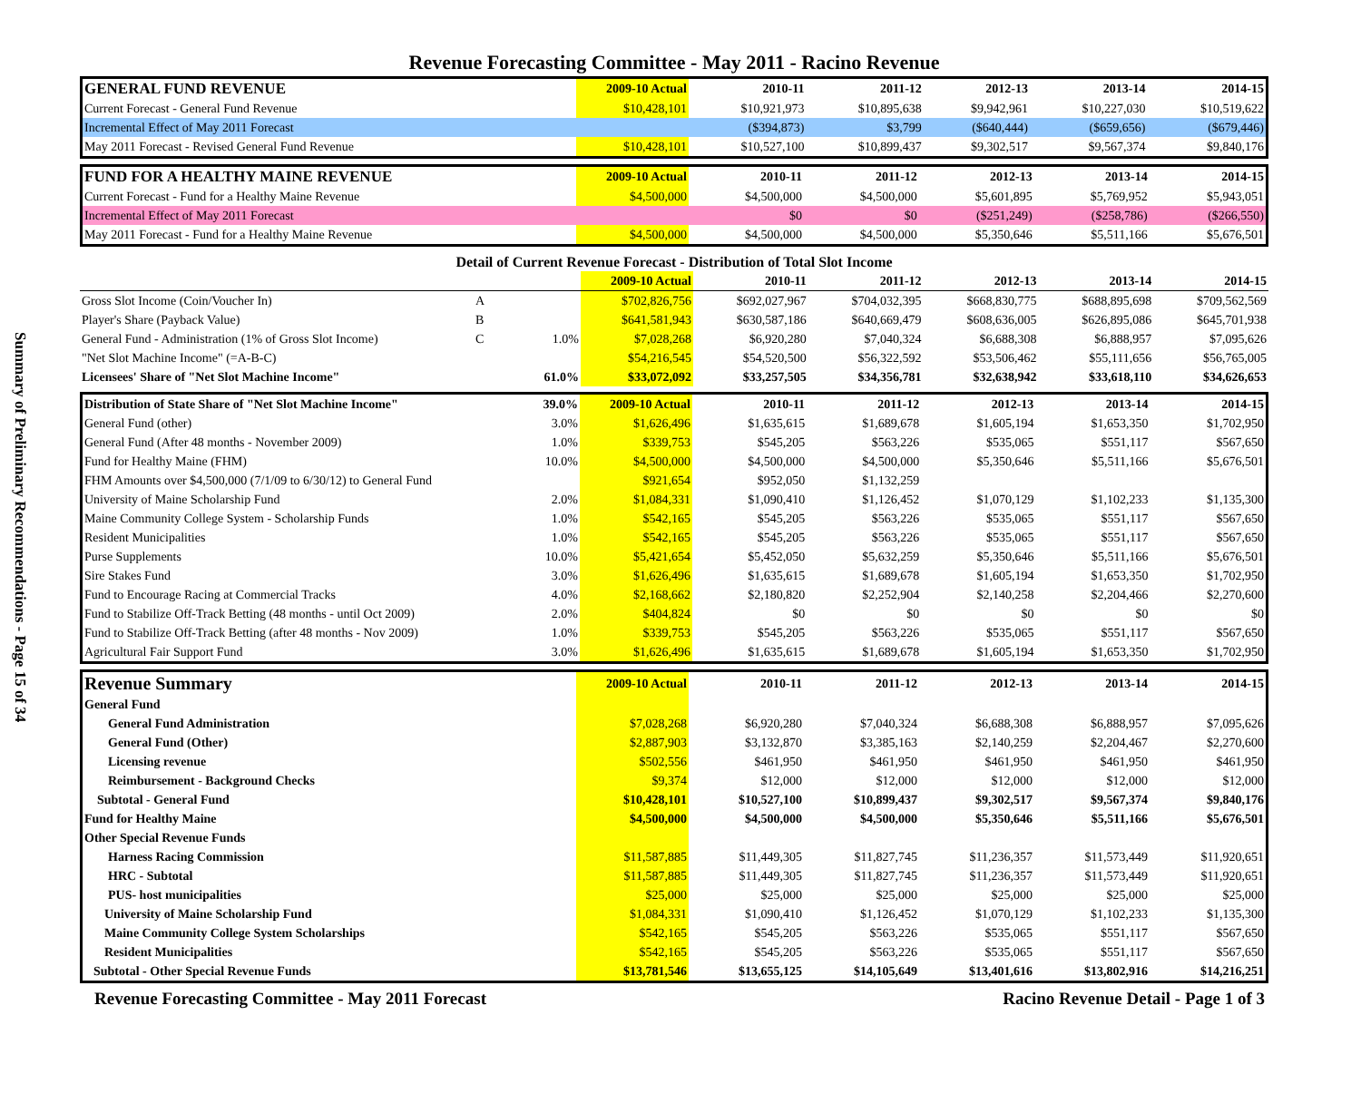Summary of Preliminary Recommendations - Page 15 of 34
Revenue Forecasting Committee - May 2011 - Racino Revenue
| GENERAL FUND REVENUE | 2009-10 Actual | 2010-11 | 2011-12 | 2012-13 | 2013-14 | 2014-15 |
| --- | --- | --- | --- | --- | --- | --- |
| Current Forecast - General Fund Revenue | $10,428,101 | $10,921,973 | $10,895,638 | $9,942,961 | $10,227,030 | $10,519,622 |
| Incremental Effect of May 2011 Forecast | | ($394,873) | $3,799 | ($640,444) | ($659,656) | ($679,446) |
| May 2011 Forecast - Revised General Fund Revenue | $10,428,101 | $10,527,100 | $10,899,437 | $9,302,517 | $9,567,374 | $9,840,176 |
| FUND FOR A HEALTHY MAINE REVENUE | 2009-10 Actual | 2010-11 | 2011-12 | 2012-13 | 2013-14 | 2014-15 |
| --- | --- | --- | --- | --- | --- | --- |
| Current Forecast - Fund for a Healthy Maine Revenue | $4,500,000 | $4,500,000 | $4,500,000 | $5,601,895 | $5,769,952 | $5,943,051 |
| Incremental Effect of May 2011 Forecast | | $0 | $0 | ($251,249) | ($258,786) | ($266,550) |
| May 2011 Forecast - Fund for a Healthy Maine Revenue | $4,500,000 | $4,500,000 | $4,500,000 | $5,350,646 | $5,511,166 | $5,676,501 |
| Detail of Current Revenue Forecast - Distribution of Total Slot Income | | | | | | | | |
| --- | --- | --- | --- | --- | --- | --- | --- | --- |
| | | | 2009-10 Actual | 2010-11 | 2011-12 | 2012-13 | 2013-14 | 2014-15 |
| Gross Slot Income (Coin/Voucher In) | A | | $702,826,756 | $692,027,967 | $704,032,395 | $668,830,775 | $688,895,698 | $709,562,569 |
| Player's Share (Payback Value) | B | | $641,581,943 | $630,587,186 | $640,669,479 | $608,636,005 | $626,895,086 | $645,701,938 |
| General Fund - Administration (1% of Gross Slot Income) | C | 1.0% | $7,028,268 | $6,920,280 | $7,040,324 | $6,688,308 | $6,888,957 | $7,095,626 |
| "Net Slot Machine Income" (=A-B-C) | | | $54,216,545 | $54,520,500 | $56,322,592 | $53,506,462 | $55,111,656 | $56,765,005 |
| Licensees' Share of "Net Slot Machine Income" | | 61.0% | $33,072,092 | $33,257,505 | $34,356,781 | $32,638,942 | $33,618,110 | $34,626,653 |
| Distribution of State Share of "Net Slot Machine Income" | 39.0% | 2009-10 Actual | 2010-11 | 2011-12 | 2012-13 | 2013-14 | 2014-15 |
| --- | --- | --- | --- | --- | --- | --- | --- |
| General Fund (other) | 3.0% | $1,626,496 | $1,635,615 | $1,689,678 | $1,605,194 | $1,653,350 | $1,702,950 |
| General Fund (After 48 months - November 2009) | 1.0% | $339,753 | $545,205 | $563,226 | $535,065 | $551,117 | $567,650 |
| Fund for Healthy Maine (FHM) | 10.0% | $4,500,000 | $4,500,000 | $4,500,000 | $5,350,646 | $5,511,166 | $5,676,501 |
| FHM Amounts over $4,500,000 (7/1/09 to 6/30/12) to General Fund | | $921,654 | $952,050 | $1,132,259 | | | |
| University of Maine Scholarship Fund | 2.0% | $1,084,331 | $1,090,410 | $1,126,452 | $1,070,129 | $1,102,233 | $1,135,300 |
| Maine Community College System - Scholarship Funds | 1.0% | $542,165 | $545,205 | $563,226 | $535,065 | $551,117 | $567,650 |
| Resident Municipalities | 1.0% | $542,165 | $545,205 | $563,226 | $535,065 | $551,117 | $567,650 |
| Purse Supplements | 10.0% | $5,421,654 | $5,452,050 | $5,632,259 | $5,350,646 | $5,511,166 | $5,676,501 |
| Sire Stakes Fund | 3.0% | $1,626,496 | $1,635,615 | $1,689,678 | $1,605,194 | $1,653,350 | $1,702,950 |
| Fund to Encourage Racing at Commercial Tracks | 4.0% | $2,168,662 | $2,180,820 | $2,252,904 | $2,140,258 | $2,204,466 | $2,270,600 |
| Fund to Stabilize Off-Track Betting (48 months - until Oct 2009) | 2.0% | $404,824 | $0 | $0 | $0 | $0 | $0 |
| Fund to Stabilize Off-Track Betting (after 48 months - Nov 2009) | 1.0% | $339,753 | $545,205 | $563,226 | $535,065 | $551,117 | $567,650 |
| Agricultural Fair Support Fund | 3.0% | $1,626,496 | $1,635,615 | $1,689,678 | $1,605,194 | $1,653,350 | $1,702,950 |
| Revenue Summary | 2009-10 Actual | 2010-11 | 2011-12 | 2012-13 | 2013-14 | 2014-15 |
| --- | --- | --- | --- | --- | --- | --- |
| General Fund | | | | | | |
| General Fund Administration | $7,028,268 | $6,920,280 | $7,040,324 | $6,688,308 | $6,888,957 | $7,095,626 |
| General Fund (Other) | $2,887,903 | $3,132,870 | $3,385,163 | $2,140,259 | $2,204,467 | $2,270,600 |
| Licensing revenue | $502,556 | $461,950 | $461,950 | $461,950 | $461,950 | $461,950 |
| Reimbursement - Background Checks | $9,374 | $12,000 | $12,000 | $12,000 | $12,000 | $12,000 |
| Subtotal - General Fund | $10,428,101 | $10,527,100 | $10,899,437 | $9,302,517 | $9,567,374 | $9,840,176 |
| Fund for Healthy Maine | $4,500,000 | $4,500,000 | $4,500,000 | $5,350,646 | $5,511,166 | $5,676,501 |
| Other Special Revenue Funds | | | | | | |
| Harness Racing Commission | $11,587,885 | $11,449,305 | $11,827,745 | $11,236,357 | $11,573,449 | $11,920,651 |
| HRC - Subtotal | $11,587,885 | $11,449,305 | $11,827,745 | $11,236,357 | $11,573,449 | $11,920,651 |
| PUS- host municipalities | $25,000 | $25,000 | $25,000 | $25,000 | $25,000 | $25,000 |
| University of Maine Scholarship Fund | $1,084,331 | $1,090,410 | $1,126,452 | $1,070,129 | $1,102,233 | $1,135,300 |
| Maine Community College System Scholarships | $542,165 | $545,205 | $563,226 | $535,065 | $551,117 | $567,650 |
| Resident Municipalities | $542,165 | $545,205 | $563,226 | $535,065 | $551,117 | $567,650 |
| Subtotal - Other Special Revenue Funds | $13,781,546 | $13,655,125 | $14,105,649 | $13,401,616 | $13,802,916 | $14,216,251 |
Revenue Forecasting Committee - May 2011 Forecast Racino Revenue Detail - Page 1 of 3